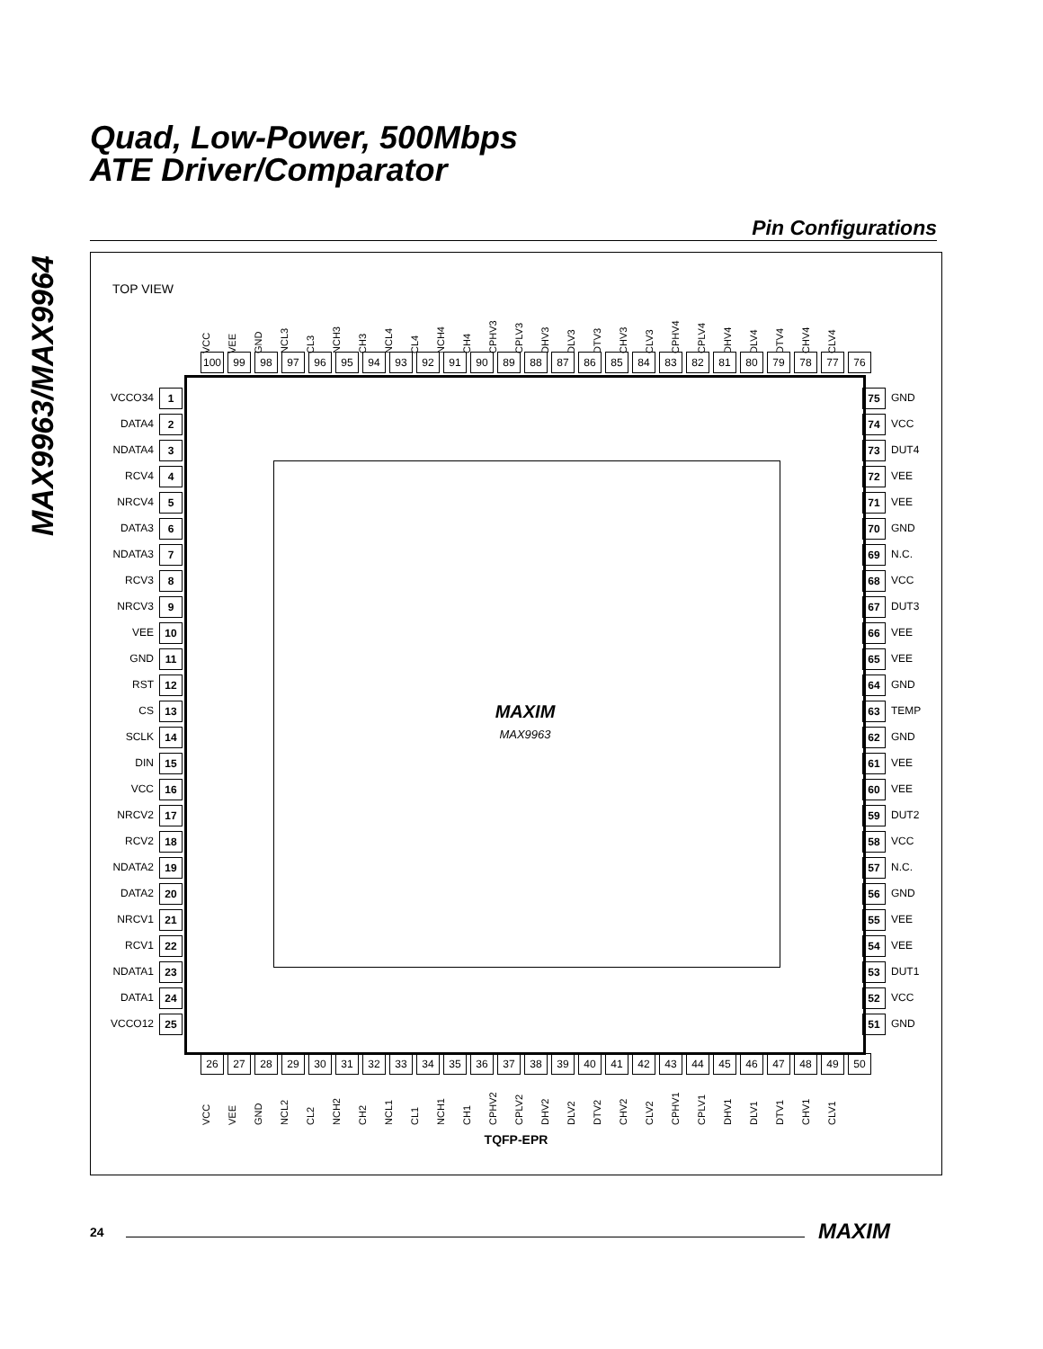MAX9963/MAX9964
Quad, Low-Power, 500Mbps
ATE Driver/Comparator
Pin Configurations
TOP VIEW
VCC
VEE
GND
NCL3
CL3
NCH3
CH3
NCL4
CL4
NCH4
CH4
CPHV3
CPLV3
DHV3
DLV3
DTV3
CHV3
CLV3
CPHV4
CPLV4
DHV4
DLV4
DTV4
CHV4
CLV4
100 99 98 97 96 95 94 93 92 91 90 89 88 87 86 85 84 83 82 81 80 79 78 77 76
VCCO34 1
DATA4 2
NDATA4 3
RCV4 4
NRCV4 5
DATA3 6
NDATA3 7
RCV3 8
NRCV3 9
VEE 10
GND 11
RST 12
CS 13
SCLK 14
DIN 15
VCC 16
NRCV2 17
RCV2 18
NDATA2 19
DATA2 20
NRCV1 21
RCV1 22
NDATA1 23
DATA1 24
VCCO12 25
MAXIM
MAX9963
75 GND
74 VCC
73 DUT4
72 VEE
71 VEE
70 GND
69 N.C.
68 VCC
67 DUT3
66 VEE
65 VEE
64 GND
63 TEMP
62 GND
61 VEE
60 VEE
59 DUT2
58 VCC
57 N.C.
56 GND
55 VEE
54 VEE
53 DUT1
52 VCC
51 GND
26 27 28 29 30 31 32 33 34 35 36 37 38 39 40 41 42 43 44 45 46 47 48 49 50
VCC
VEE
GND
NCL2
CL2
NCH2
CH2
NCL1
CL1
NCH1
CH1
CPHV2
CPLV2
DHV2
DLV2
DTV2
CHV2
CLV2
CPHV1
CPLV1
DHV1
DLV1
DTV1
CHV1
CLV1
TQFP-EPR
24 MAXIM